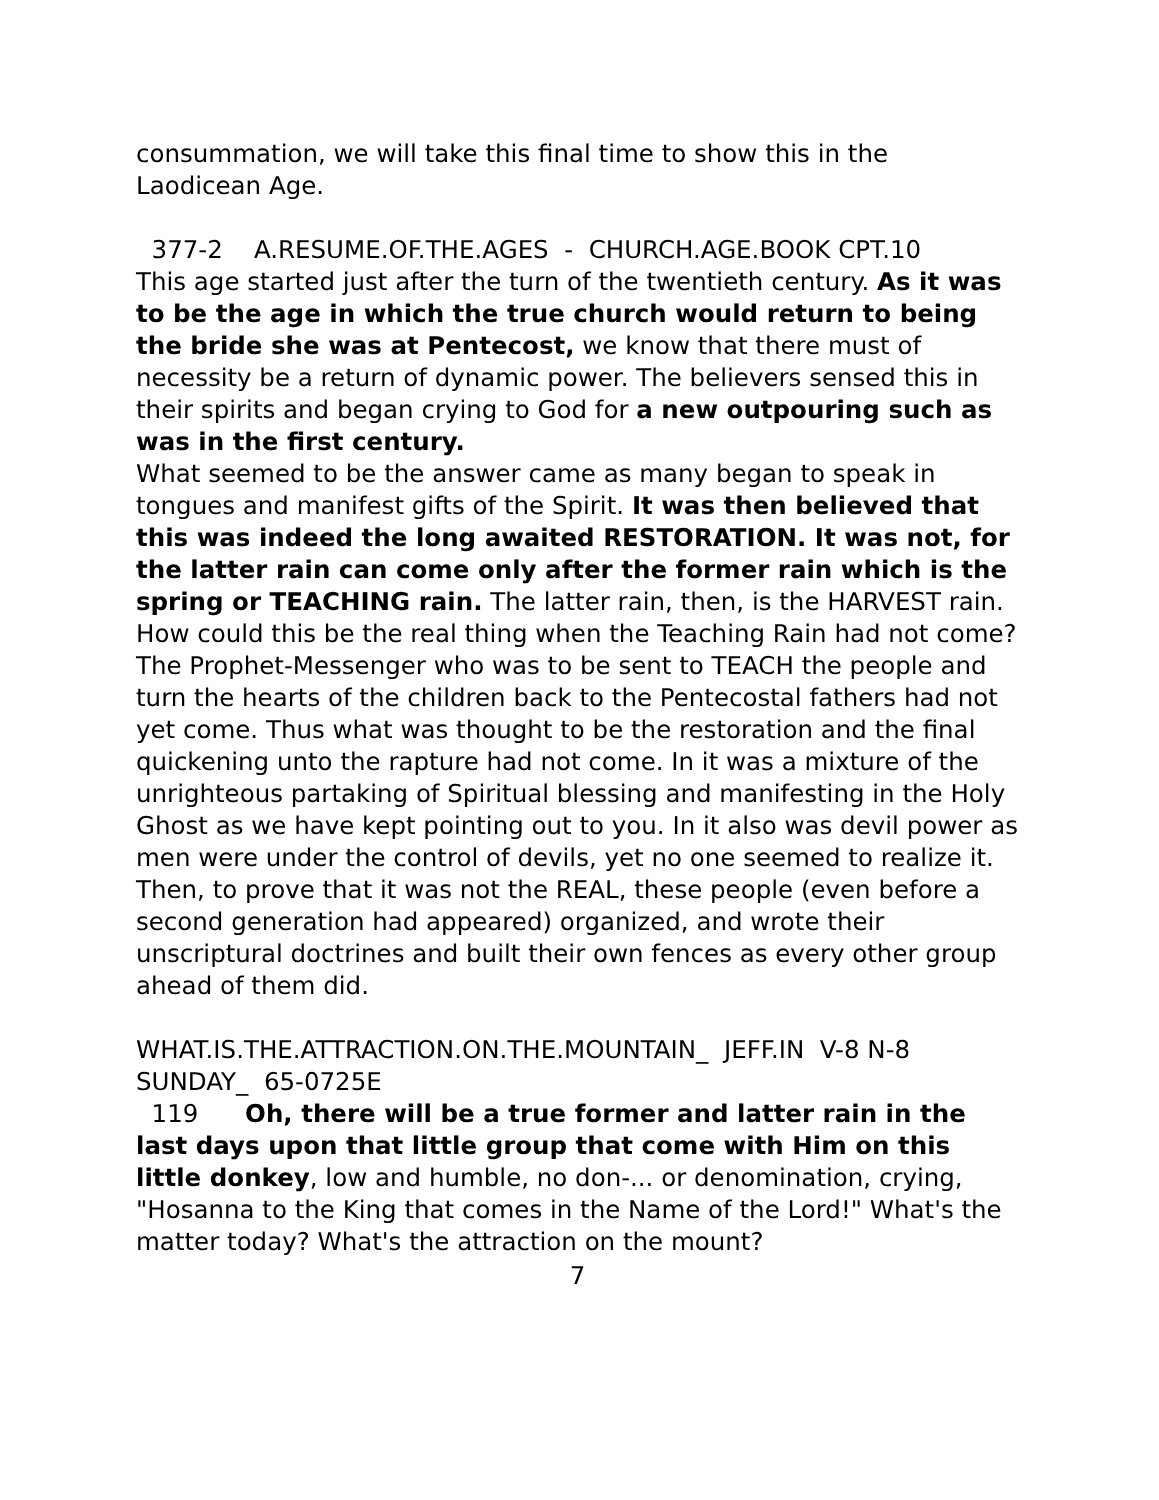consummation, we will take this final time to show this in the Laodicean Age.
377-2 A.RESUME.OF.THE.AGES - CHURCH.AGE.BOOK CPT.10
This age started just after the turn of the twentieth century. As it was to be the age in which the true church would return to being the bride she was at Pentecost, we know that there must of necessity be a return of dynamic power. The believers sensed this in their spirits and began crying to God for a new outpouring such as was in the first century.
What seemed to be the answer came as many began to speak in tongues and manifest gifts of the Spirit. It was then believed that this was indeed the long awaited RESTORATION. It was not, for the latter rain can come only after the former rain which is the spring or TEACHING rain. The latter rain, then, is the HARVEST rain. How could this be the real thing when the Teaching Rain had not come? The Prophet-Messenger who was to be sent to TEACH the people and turn the hearts of the children back to the Pentecostal fathers had not yet come. Thus what was thought to be the restoration and the final quickening unto the rapture had not come. In it was a mixture of the unrighteous partaking of Spiritual blessing and manifesting in the Holy Ghost as we have kept pointing out to you. In it also was devil power as men were under the control of devils, yet no one seemed to realize it. Then, to prove that it was not the REAL, these people (even before a second generation had appeared) organized, and wrote their unscriptural doctrines and built their own fences as every other group ahead of them did.
WHAT.IS.THE.ATTRACTION.ON.THE.MOUNTAIN_ JEFF.IN V-8 N-8 SUNDAY_ 65-0725E
119 Oh, there will be a true former and latter rain in the last days upon that little group that come with Him on this little donkey, low and humble, no don-... or denomination, crying, "Hosanna to the King that comes in the Name of the Lord!" What's the matter today? What's the attraction on the mount?
7